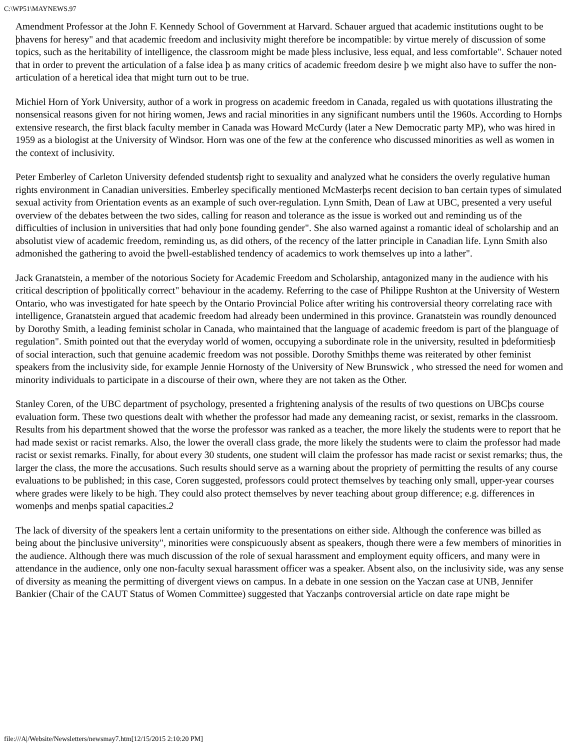C:\WP51\MAYNEWS.97
Amendment Professor at the John F. Kennedy School of Government at Harvard. Schauer argued that academic institutions ought to be þhavens for heresy" and that academic freedom and inclusivity might therefore be incompatible: by virtue merely of discussion of some topics, such as the heritability of intelligence, the classroom might be made þless inclusive, less equal, and less comfortable". Schauer noted that in order to prevent the articulation of a false idea þ as many critics of academic freedom desire þ we might also have to suffer the non-articulation of a heretical idea that might turn out to be true.
Michiel Horn of York University, author of a work in progress on academic freedom in Canada, regaled us with quotations illustrating the nonsensical reasons given for not hiring women, Jews and racial minorities in any significant numbers until the 1960s. According to Hornþs extensive research, the first black faculty member in Canada was Howard McCurdy (later a New Democratic party MP), who was hired in 1959 as a biologist at the University of Windsor. Horn was one of the few at the conference who discussed minorities as well as women in the context of inclusivity.
Peter Emberley of Carleton University defended studentsþ right to sexuality and analyzed what he considers the overly regulative human rights environment in Canadian universities. Emberley specifically mentioned McMasterþs recent decision to ban certain types of simulated sexual activity from Orientation events as an example of such over-regulation. Lynn Smith, Dean of Law at UBC, presented a very useful overview of the debates between the two sides, calling for reason and tolerance as the issue is worked out and reminding us of the difficulties of inclusion in universities that had only þone founding gender". She also warned against a romantic ideal of scholarship and an absolutist view of academic freedom, reminding us, as did others, of the recency of the latter principle in Canadian life. Lynn Smith also admonished the gathering to avoid the þwell-established tendency of academics to work themselves up into a lather".
Jack Granatstein, a member of the notorious Society for Academic Freedom and Scholarship, antagonized many in the audience with his critical description of þpolitically correct" behaviour in the academy. Referring to the case of Philippe Rushton at the University of Western Ontario, who was investigated for hate speech by the Ontario Provincial Police after writing his controversial theory correlating race with intelligence, Granatstein argued that academic freedom had already been undermined in this province. Granatstein was roundly denounced by Dorothy Smith, a leading feminist scholar in Canada, who maintained that the language of academic freedom is part of the þlanguage of regulation". Smith pointed out that the everyday world of women, occupying a subordinate role in the university, resulted in þdeformitiesþ of social interaction, such that genuine academic freedom was not possible. Dorothy Smithþs theme was reiterated by other feminist speakers from the inclusivity side, for example Jennie Hornosty of the University of New Brunswick , who stressed the need for women and minority individuals to participate in a discourse of their own, where they are not taken as the Other.
Stanley Coren, of the UBC department of psychology, presented a frightening analysis of the results of two questions on UBCþs course evaluation form. These two questions dealt with whether the professor had made any demeaning racist, or sexist, remarks in the classroom. Results from his department showed that the worse the professor was ranked as a teacher, the more likely the students were to report that he had made sexist or racist remarks. Also, the lower the overall class grade, the more likely the students were to claim the professor had made racist or sexist remarks. Finally, for about every 30 students, one student will claim the professor has made racist or sexist remarks; thus, the larger the class, the more the accusations. Such results should serve as a warning about the propriety of permitting the results of any course evaluations to be published; in this case, Coren suggested, professors could protect themselves by teaching only small, upper-year courses where grades were likely to be high. They could also protect themselves by never teaching about group difference; e.g. differences in womenþs and menþs spatial capacities.2
The lack of diversity of the speakers lent a certain uniformity to the presentations on either side. Although the conference was billed as being about the þinclusive university", minorities were conspicuously absent as speakers, though there were a few members of minorities in the audience. Although there was much discussion of the role of sexual harassment and employment equity officers, and many were in attendance in the audience, only one non-faculty sexual harassment officer was a speaker. Absent also, on the inclusivity side, was any sense of diversity as meaning the permitting of divergent views on campus. In a debate in one session on the Yaczan case at UNB, Jennifer Bankier (Chair of the CAUT Status of Women Committee) suggested that Yaczanþs controversial article on date rape might be
file:///A|/Website/Newsletters/newsmay7.htm[12/15/2015 2:10:20 PM]